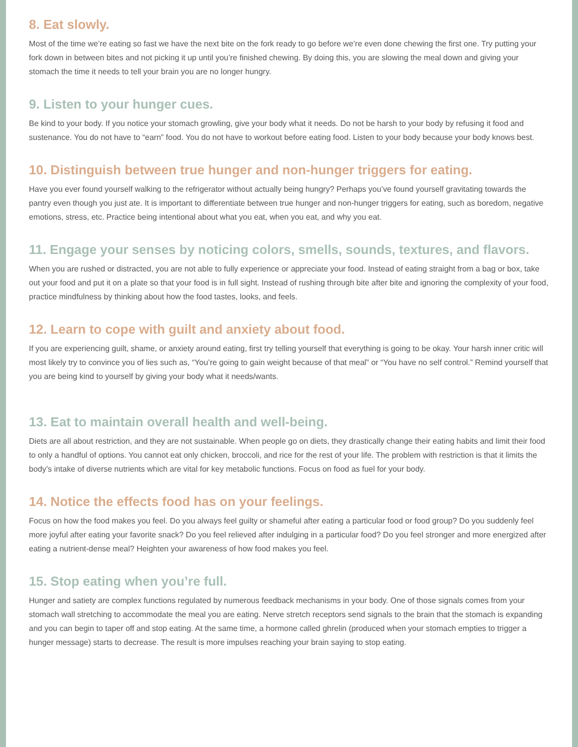8. Eat slowly.
Most of the time we’re eating so fast we have the next bite on the fork ready to go before we’re even done chewing the first one. Try putting your fork down in between bites and not picking it up until you’re finished chewing. By doing this, you are slowing the meal down and giving your stomach the time it needs to tell your brain you are no longer hungry.
9. Listen to your hunger cues.
Be kind to your body. If you notice your stomach growling, give your body what it needs. Do not be harsh to your body by refusing it food and sustenance. You do not have to “earn” food. You do not have to workout before eating food. Listen to your body because your body knows best.
10. Distinguish between true hunger and non-hunger triggers for eating.
Have you ever found yourself walking to the refrigerator without actually being hungry? Perhaps you’ve found yourself gravitating towards the pantry even though you just ate. It is important to differentiate between true hunger and non-hunger triggers for eating, such as boredom, negative emotions, stress, etc. Practice being intentional about what you eat, when you eat, and why you eat.
11. Engage your senses by noticing colors, smells, sounds, textures, and flavors.
When you are rushed or distracted, you are not able to fully experience or appreciate your food. Instead of eating straight from a bag or box, take out your food and put it on a plate so that your food is in full sight. Instead of rushing through bite after bite and ignoring the complexity of your food, practice mindfulness by thinking about how the food tastes, looks, and feels.
12. Learn to cope with guilt and anxiety about food.
If you are experiencing guilt, shame, or anxiety around eating, first try telling yourself that everything is going to be okay. Your harsh inner critic will most likely try to convince you of lies such as, “You’re going to gain weight because of that meal” or “You have no self control.” Remind yourself that you are being kind to yourself by giving your body what it needs/wants.
13. Eat to maintain overall health and well-being.
Diets are all about restriction, and they are not sustainable. When people go on diets, they drastically change their eating habits and limit their food to only a handful of options. You cannot eat only chicken, broccoli, and rice for the rest of your life. The problem with restriction is that it limits the body’s intake of diverse nutrients which are vital for key metabolic functions. Focus on food as fuel for your body.
14. Notice the effects food has on your feelings.
Focus on how the food makes you feel. Do you always feel guilty or shameful after eating a particular food or food group? Do you suddenly feel more joyful after eating your favorite snack? Do you feel relieved after indulging in a particular food? Do you feel stronger and more energized after eating a nutrient-dense meal? Heighten your awareness of how food makes you feel.
15. Stop eating when you’re full.
Hunger and satiety are complex functions regulated by numerous feedback mechanisms in your body. One of those signals comes from your stomach wall stretching to accommodate the meal you are eating. Nerve stretch receptors send signals to the brain that the stomach is expanding and you can begin to taper off and stop eating. At the same time, a hormone called ghrelin (produced when your stomach empties to trigger a hunger message) starts to decrease. The result is more impulses reaching your brain saying to stop eating.